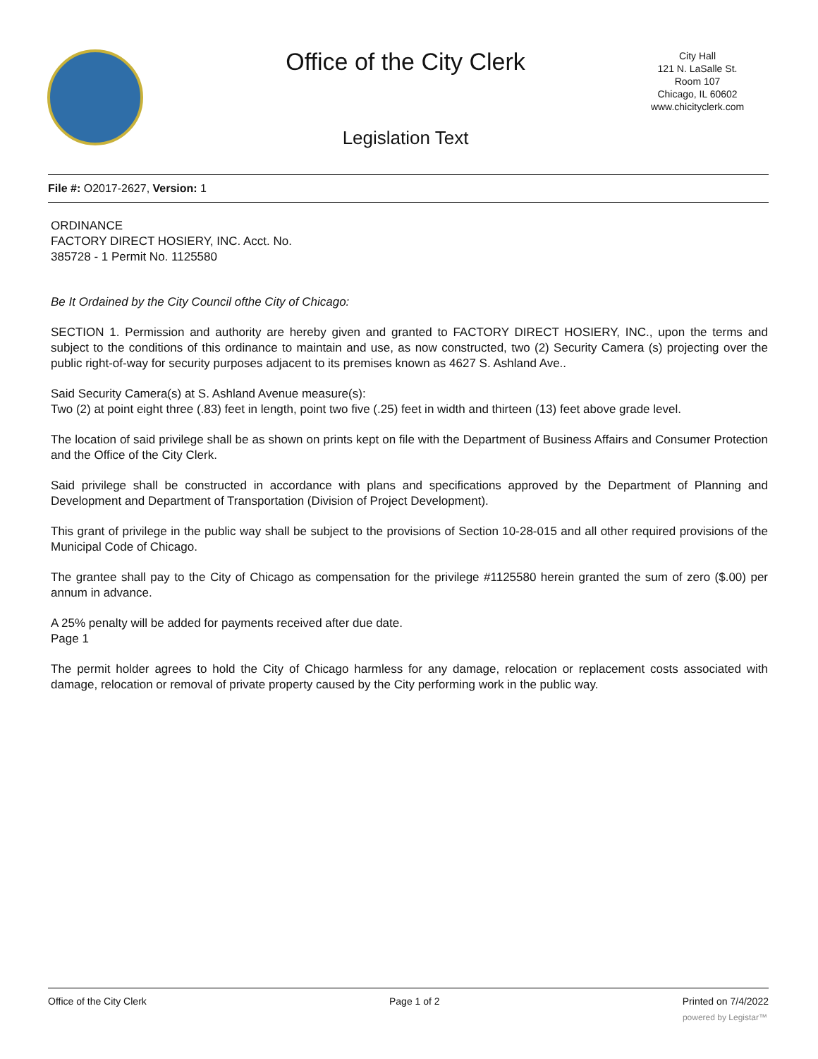Office of the City Clerk
City Hall
121 N. LaSalle St.
Room 107
Chicago, IL 60602
www.chicityclerk.com
Legislation Text
File #: O2017-2627, Version: 1
ORDINANCE
FACTORY DIRECT HOSIERY, INC. Acct. No.
385728 - 1 Permit No. 1125580
Be It Ordained by the City Council ofthe City of Chicago:
SECTION 1. Permission and authority are hereby given and granted to FACTORY DIRECT HOSIERY, INC., upon the terms and subject to the conditions of this ordinance to maintain and use, as now constructed, two (2) Security Camera (s) projecting over the public right-of-way for security purposes adjacent to its premises known as 4627 S. Ashland Ave..
Said Security Camera(s) at S. Ashland Avenue measure(s):
Two (2) at point eight three (.83) feet in length, point two five (.25) feet in width and thirteen (13) feet above grade level.
The location of said privilege shall be as shown on prints kept on file with the Department of Business Affairs and Consumer Protection and the Office of the City Clerk.
Said privilege shall be constructed in accordance with plans and specifications approved by the Department of Planning and Development and Department of Transportation (Division of Project Development).
This grant of privilege in the public way shall be subject to the provisions of Section 10-28-015 and all other required provisions of the Municipal Code of Chicago.
The grantee shall pay to the City of Chicago as compensation for the privilege #1125580 herein granted the sum of zero ($.00) per annum in advance.
A 25% penalty will be added for payments received after due date.
Page 1
The permit holder agrees to hold the City of Chicago harmless for any damage, relocation or replacement costs associated with damage, relocation or removal of private property caused by the City performing work in the public way.
Office of the City Clerk Page 1 of 2 Printed on 7/4/2022
powered by Legistar™